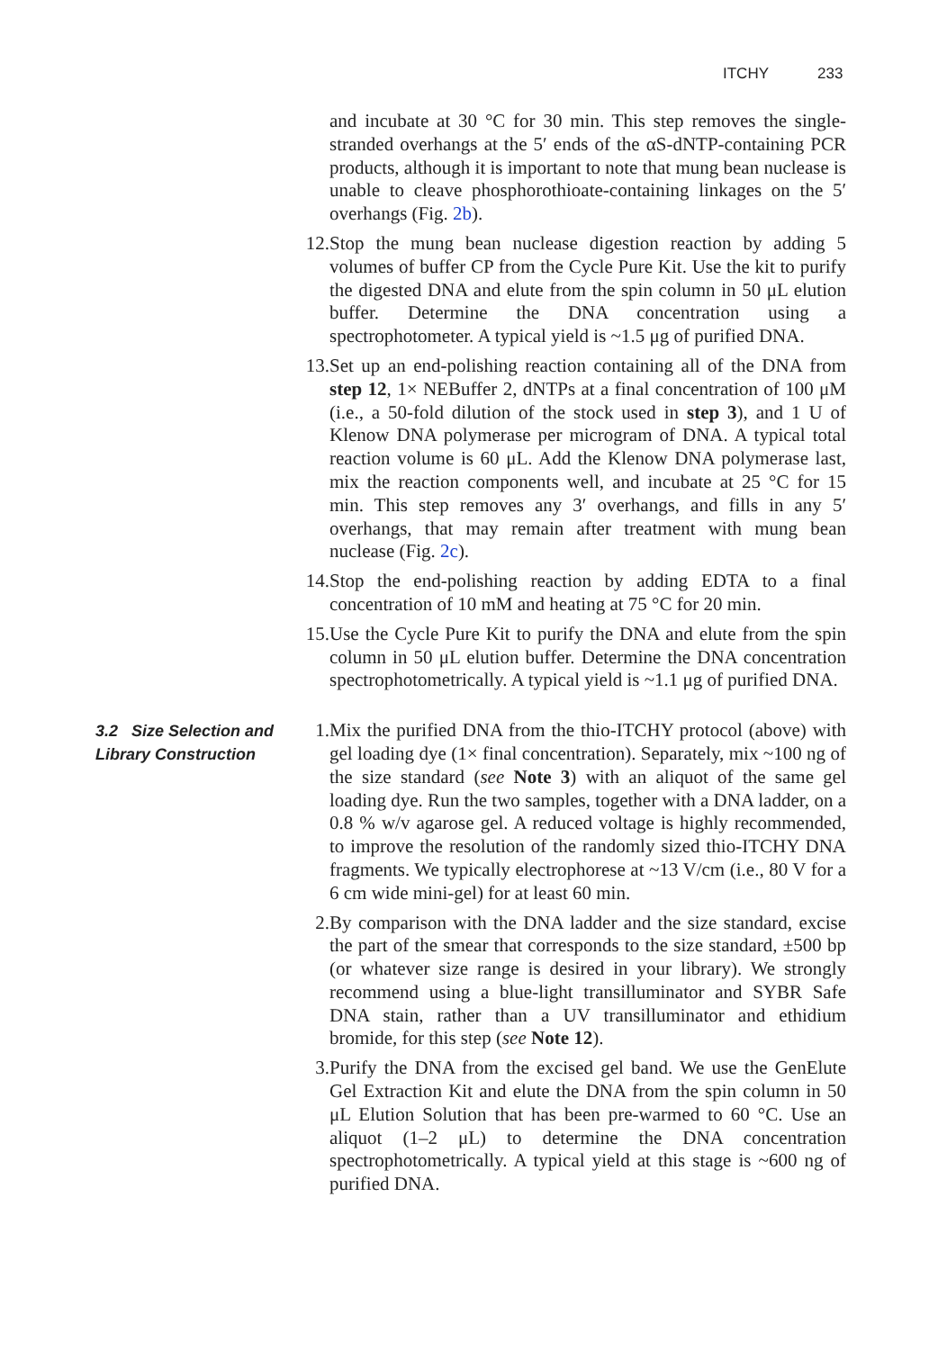ITCHY 233
and incubate at 30 °C for 30 min. This step removes the single-stranded overhangs at the 5′ ends of the αS-dNTP-containing PCR products, although it is important to note that mung bean nuclease is unable to cleave phosphorothioate-containing linkages on the 5′ overhangs (Fig. 2b).
12. Stop the mung bean nuclease digestion reaction by adding 5 volumes of buffer CP from the Cycle Pure Kit. Use the kit to purify the digested DNA and elute from the spin column in 50 μL elution buffer. Determine the DNA concentration using a spectrophotometer. A typical yield is ~1.5 μg of purified DNA.
13. Set up an end-polishing reaction containing all of the DNA from step 12, 1× NEBuffer 2, dNTPs at a final concentration of 100 μM (i.e., a 50-fold dilution of the stock used in step 3), and 1 U of Klenow DNA polymerase per microgram of DNA. A typical total reaction volume is 60 μL. Add the Klenow DNA polymerase last, mix the reaction components well, and incubate at 25 °C for 15 min. This step removes any 3′ overhangs, and fills in any 5′ overhangs, that may remain after treatment with mung bean nuclease (Fig. 2c).
14. Stop the end-polishing reaction by adding EDTA to a final concentration of 10 mM and heating at 75 °C for 20 min.
15. Use the Cycle Pure Kit to purify the DNA and elute from the spin column in 50 μL elution buffer. Determine the DNA concentration spectrophotometrically. A typical yield is ~1.1 μg of purified DNA.
3.2 Size Selection and Library Construction
1. Mix the purified DNA from the thio-ITCHY protocol (above) with gel loading dye (1× final concentration). Separately, mix ~100 ng of the size standard (see Note 3) with an aliquot of the same gel loading dye. Run the two samples, together with a DNA ladder, on a 0.8 % w/v agarose gel. A reduced voltage is highly recommended, to improve the resolution of the randomly sized thio-ITCHY DNA fragments. We typically electrophorese at ~13 V/cm (i.e., 80 V for a 6 cm wide mini-gel) for at least 60 min.
2. By comparison with the DNA ladder and the size standard, excise the part of the smear that corresponds to the size standard, ±500 bp (or whatever size range is desired in your library). We strongly recommend using a blue-light transilluminator and SYBR Safe DNA stain, rather than a UV transilluminator and ethidium bromide, for this step (see Note 12).
3. Purify the DNA from the excised gel band. We use the GenElute Gel Extraction Kit and elute the DNA from the spin column in 50 μL Elution Solution that has been pre-warmed to 60 °C. Use an aliquot (1–2 μL) to determine the DNA concentration spectrophotometrically. A typical yield at this stage is ~600 ng of purified DNA.